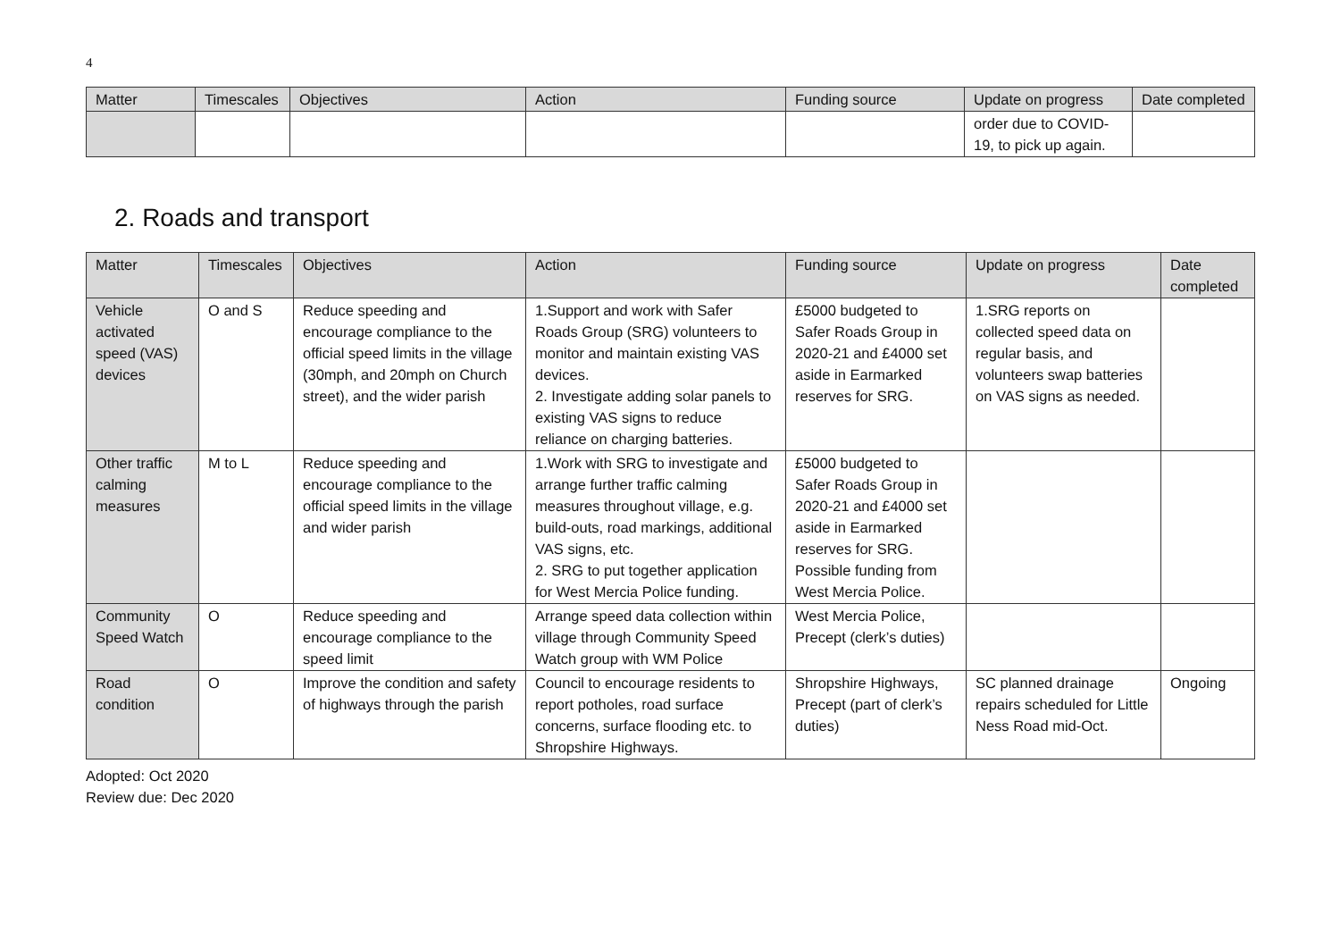4
| Matter | Timescales | Objectives | Action | Funding source | Update on progress | Date completed |
| --- | --- | --- | --- | --- | --- | --- |
| | | | | | order due to COVID-19, to pick up again. | |
2. Roads and transport
| Matter | Timescales | Objectives | Action | Funding source | Update on progress | Date completed |
| --- | --- | --- | --- | --- | --- | --- |
| Vehicle activated speed (VAS) devices | O and S | Reduce speeding and encourage compliance to the official speed limits in the village (30mph, and 20mph on Church street), and the wider parish | 1.Support and work with Safer Roads Group (SRG) volunteers to monitor and maintain existing VAS devices. 2. Investigate adding solar panels to existing VAS signs to reduce reliance on charging batteries. | £5000 budgeted to Safer Roads Group in 2020-21 and £4000 set aside in Earmarked reserves for SRG. | 1.SRG reports on collected speed data on regular basis, and volunteers swap batteries on VAS signs as needed. | |
| Other traffic calming measures | M to L | Reduce speeding and encourage compliance to the official speed limits in the village and wider parish | 1.Work with SRG to investigate and arrange further traffic calming measures throughout village, e.g. build-outs, road markings, additional VAS signs, etc. 2. SRG to put together application for West Mercia Police funding. | £5000 budgeted to Safer Roads Group in 2020-21 and £4000 set aside in Earmarked reserves for SRG. Possible funding from West Mercia Police. | | |
| Community Speed Watch | O | Reduce speeding and encourage compliance to the speed limit | Arrange speed data collection within village through Community Speed Watch group with WM Police | West Mercia Police, Precept (clerk’s duties) | | |
| Road condition | O | Improve the condition and safety of highways through the parish | Council to encourage residents to report potholes, road surface concerns, surface flooding etc. to Shropshire Highways. | Shropshire Highways, Precept (part of clerk’s duties) | SC planned drainage repairs scheduled for Little Ness Road mid-Oct. | Ongoing |
Adopted: Oct 2020
Review due: Dec 2020